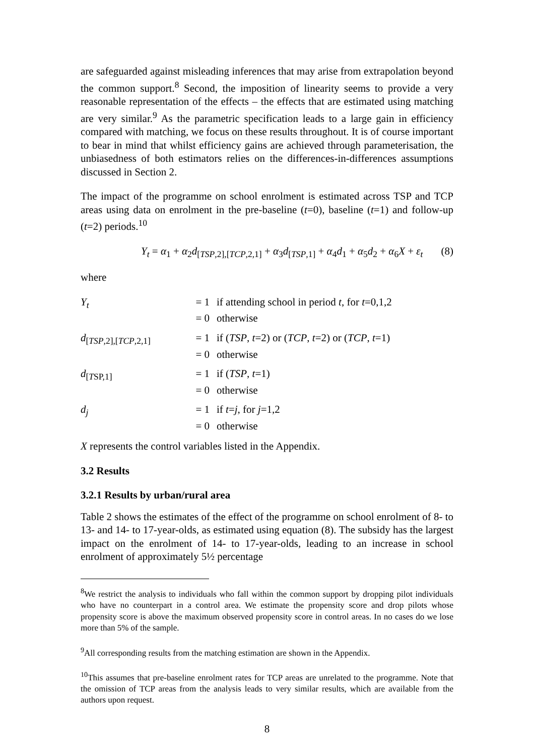are safeguarded against misleading inferences that may arise from extrapolation beyond the common support.<sup>8</sup> Second, the imposition of linearity seems to provide a very reasonable representation of the effects – the effects that are estimated using matching are very similar.<sup>9</sup> As the parametric specification leads to a large gain in efficiency compared with matching, we focus on these results throughout. It is of course important to bear in mind that whilst efficiency gains are achieved through parameterisation, the unbiasedness of both estimators relies on the differences-in-differences assumptions discussed in Section 2.
The impact of the programme on school enrolment is estimated across TSP and TCP areas using data on enrolment in the pre-baseline (t=0), baseline (t=1) and follow-up (t=2) periods.<sup>10</sup>
Y<sub>t</sub> = α<sub>1</sub> + α<sub>2</sub>d<sub>[TSP,2],[TCP,2,1]</sub> + α<sub>3</sub>d<sub>[TSP,1]</sub> + α<sub>4</sub>d<sub>1</sub> + α<sub>5</sub>d<sub>2</sub> + α<sub>6</sub>X + ε<sub>t</sub> (8)
where
| Y<sub>t</sub> | = 1 | if attending school in period t , for t =0,1,2 |
| | = 0 | otherwise |
| d<sub>[TSP,2],[TCP,2,1]</sub> | = 1 | if ( TSP , t =2) or ( TCP , t =2) or ( TCP , t =1) |
| | = 0 | otherwise |
| d<sub>[TSP,1]</sub> | = 1 | if ( TSP , t =1) |
| | = 0 | otherwise |
| d<sub>j</sub> | = 1 | if t = j , for j =1,2 |
| | = 0 | otherwise |
X represents the control variables listed in the Appendix.
3.2 Results
3.2.1 Results by urban/rural area
Table 2 shows the estimates of the effect of the programme on school enrolment of 8- to 13- and 14- to 17-year-olds, as estimated using equation (8). The subsidy has the largest impact on the enrolment of 14- to 17-year-olds, leading to an increase in school enrolment of approximately 5½ percentage
<sup>8</sup> We restrict the analysis to individuals who fall within the common support by dropping pilot individuals who have no counterpart in a control area. We estimate the propensity score and drop pilots whose propensity score is above the maximum observed propensity score in control areas. In no cases do we lose more than 5% of the sample.
<sup>9</sup> All corresponding results from the matching estimation are shown in the Appendix.
<sup>10</sup> This assumes that pre-baseline enrolment rates for TCP areas are unrelated to the programme. Note that the omission of TCP areas from the analysis leads to very similar results, which are available from the authors upon request.
8